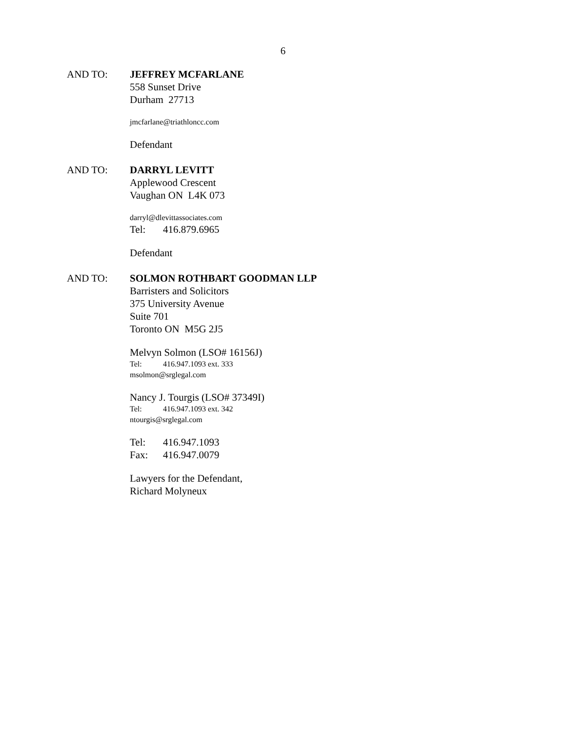6
AND TO: JEFFREY MCFARLANE
558 Sunset Drive
Durham 27713
jmcfarlane@triathloncc.com
Defendant
AND TO: DARRYL LEVITT
Applewood Crescent
Vaughan ON L4K 073
darryl@dlevittassociates.com
Tel: 416.879.6965
Defendant
AND TO: SOLMON ROTHBART GOODMAN LLP
Barristers and Solicitors
375 University Avenue
Suite 701
Toronto ON M5G 2J5
Melvyn Solmon (LSO# 16156J)
Tel: 416.947.1093 ext. 333
msolmon@srglegal.com
Nancy J. Tourgis (LSO# 37349I)
Tel: 416.947.1093 ext. 342
ntourgis@srglegal.com
Tel: 416.947.1093
Fax: 416.947.0079
Lawyers for the Defendant,
Richard Molyneux